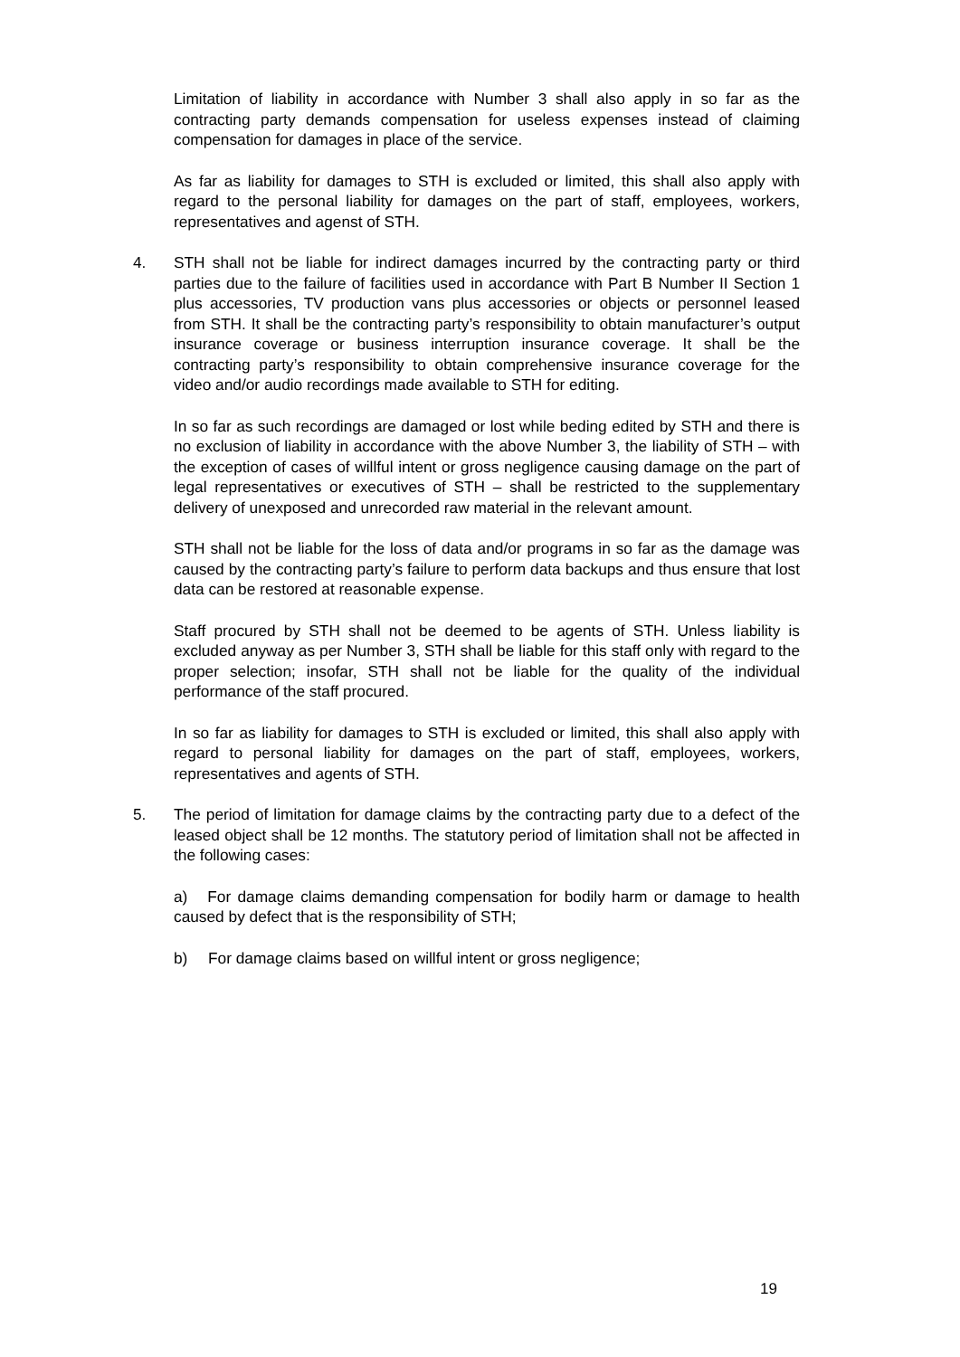Limitation of liability in accordance with Number 3 shall also apply in so far as the contracting party demands compensation for useless expenses instead of claiming compensation for damages in place of the service.
As far as liability for damages to STH is excluded or limited, this shall also apply with regard to the personal liability for damages on the part of staff, employees, workers, representatives and agenst of STH.
4. STH shall not be liable for indirect damages incurred by the contracting party or third parties due to the failure of facilities used in accordance with Part B Number II Section 1 plus accessories, TV production vans plus accessories or objects or personnel leased from STH. It shall be the contracting party’s responsibility to obtain manufacturer’s output insurance coverage or business interruption insurance coverage. It shall be the contracting party’s responsibility to obtain comprehensive insurance coverage for the video and/or audio recordings made available to STH for editing.
In so far as such recordings are damaged or lost while beding edited by STH and there is no exclusion of liability in accordance with the above Number 3, the liability of STH – with the exception of cases of willful intent or gross negligence causing damage on the part of legal representatives or executives of STH – shall be restricted to the supplementary delivery of unexposed and unrecorded raw material in the relevant amount.
STH shall not be liable for the loss of data and/or programs in so far as the damage was caused by the contracting party’s failure to perform data backups and thus ensure that lost data can be restored at reasonable expense.
Staff procured by STH shall not be deemed to be agents of STH. Unless liability is excluded anyway as per Number 3, STH shall be liable for this staff only with regard to the proper selection; insofar, STH shall not be liable for the quality of the individual performance of the staff procured.
In so far as liability for damages to STH is excluded or limited, this shall also apply with regard to personal liability for damages on the part of staff, employees, workers, representatives and agents of STH.
5. The period of limitation for damage claims by the contracting party due to a defect of the leased object shall be 12 months. The statutory period of limitation shall not be affected in the following cases:
a) For damage claims demanding compensation for bodily harm or damage to health caused by defect that is the responsibility of STH;
b) For damage claims based on willful intent or gross negligence;
19